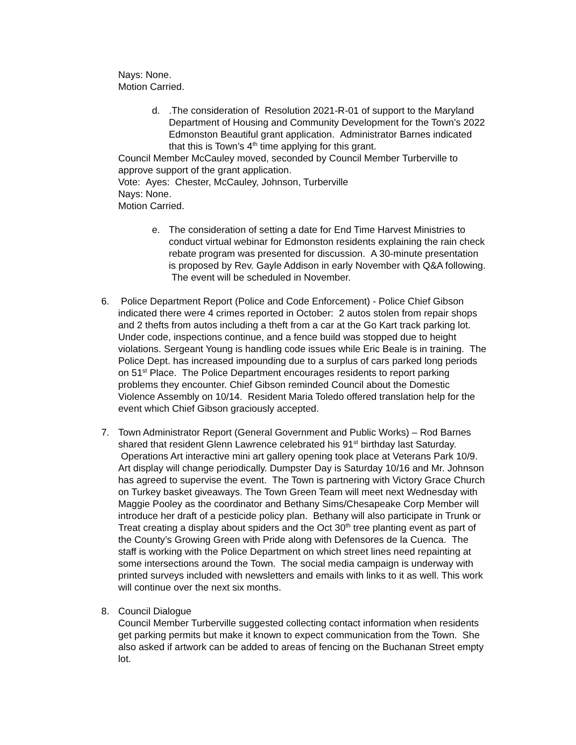Nays: None.
Motion Carried.
d..The consideration of Resolution 2021-R-01 of support to the Maryland Department of Housing and Community Development for the Town’s 2022 Edmonston Beautiful grant application. Administrator Barnes indicated that this is Town’s 4<sup>th</sup> time applying for this grant.
Council Member McCauley moved, seconded by Council Member Turberville to approve support of the grant application.
Vote: Ayes: Chester, McCauley, Johnson, Turberville
Nays: None.
Motion Carried.
e. The consideration of setting a date for End Time Harvest Ministries to conduct virtual webinar for Edmonston residents explaining the rain check rebate program was presented for discussion. A 30-minute presentation is proposed by Rev. Gayle Addison in early November with Q&A following. The event will be scheduled in November.
6. Police Department Report (Police and Code Enforcement) - Police Chief Gibson indicated there were 4 crimes reported in October: 2 autos stolen from repair shops and 2 thefts from autos including a theft from a car at the Go Kart track parking lot. Under code, inspections continue, and a fence build was stopped due to height violations. Sergeant Young is handling code issues while Eric Beale is in training. The Police Dept. has increased impounding due to a surplus of cars parked long periods on 51<sup>st</sup> Place. The Police Department encourages residents to report parking problems they encounter. Chief Gibson reminded Council about the Domestic Violence Assembly on 10/14. Resident Maria Toledo offered translation help for the event which Chief Gibson graciously accepted.
7. Town Administrator Report (General Government and Public Works) – Rod Barnes shared that resident Glenn Lawrence celebrated his 91<sup>st</sup> birthday last Saturday. Operations Art interactive mini art gallery opening took place at Veterans Park 10/9. Art display will change periodically. Dumpster Day is Saturday 10/16 and Mr. Johnson has agreed to supervise the event. The Town is partnering with Victory Grace Church on Turkey basket giveaways. The Town Green Team will meet next Wednesday with Maggie Pooley as the coordinator and Bethany Sims/Chesapeake Corp Member will introduce her draft of a pesticide policy plan. Bethany will also participate in Trunk or Treat creating a display about spiders and the Oct 30<sup>th</sup> tree planting event as part of the County’s Growing Green with Pride along with Defensores de la Cuenca. The staff is working with the Police Department on which street lines need repainting at some intersections around the Town. The social media campaign is underway with printed surveys included with newsletters and emails with links to it as well. This work will continue over the next six months.
8. Council Dialogue
Council Member Turberville suggested collecting contact information when residents get parking permits but make it known to expect communication from the Town. She also asked if artwork can be added to areas of fencing on the Buchanan Street empty lot.